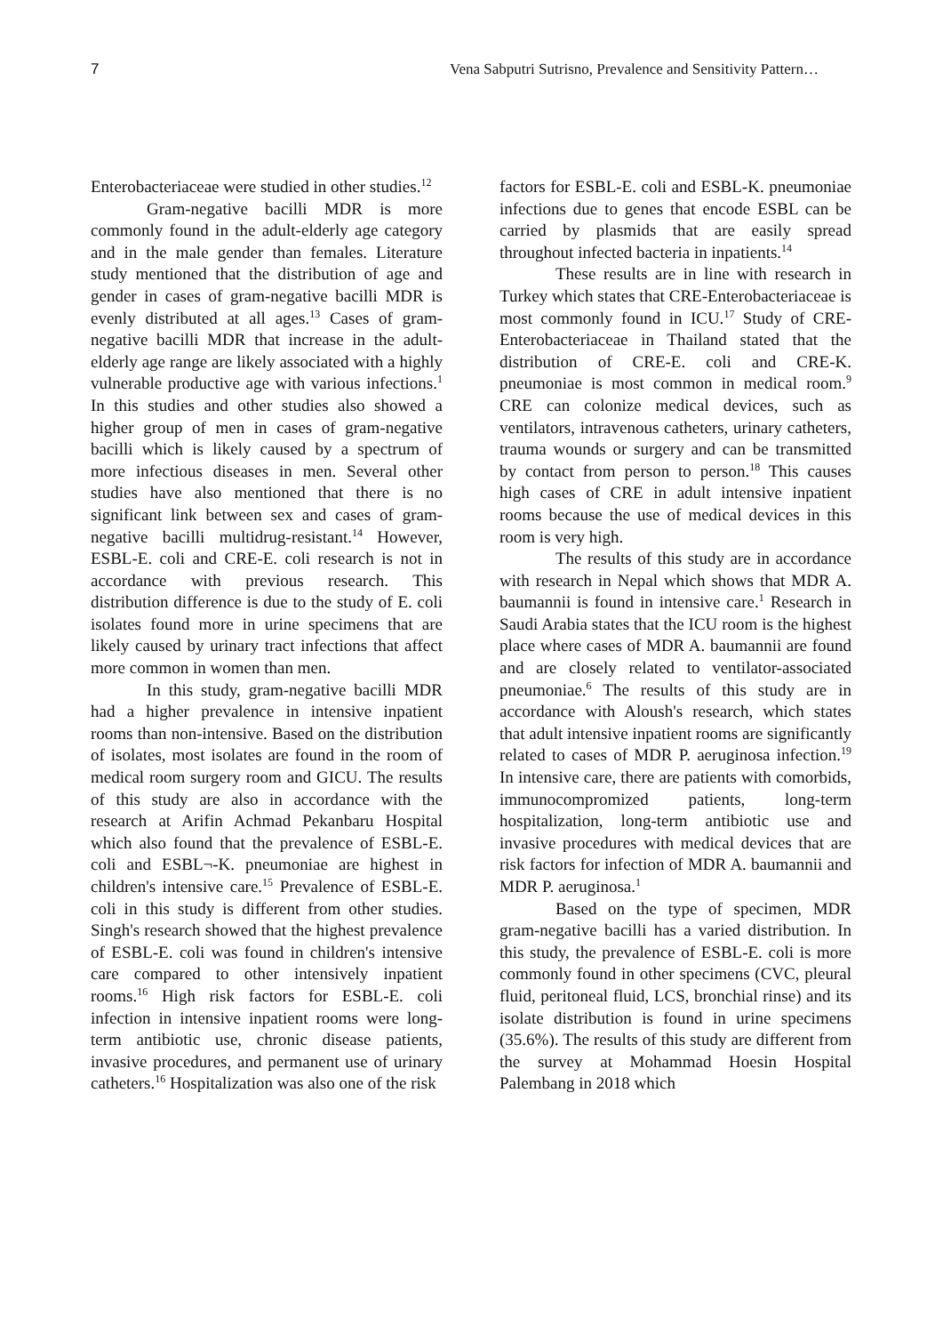7 Vena Sabputri Sutrisno, Prevalence and Sensitivity Pattern…
Enterobacteriaceae were studied in other studies.<sup>12</sup>
Gram-negative bacilli MDR is more commonly found in the adult-elderly age category and in the male gender than females. Literature study mentioned that the distribution of age and gender in cases of gram-negative bacilli MDR is evenly distributed at all ages.<sup>13</sup> Cases of gram-negative bacilli MDR that increase in the adult-elderly age range are likely associated with a highly vulnerable productive age with various infections.<sup>1</sup> In this studies and other studies also showed a higher group of men in cases of gram-negative bacilli which is likely caused by a spectrum of more infectious diseases in men. Several other studies have also mentioned that there is no significant link between sex and cases of gram-negative bacilli multidrug-resistant.<sup>14</sup> However, ESBL-E. coli and CRE-E. coli research is not in accordance with previous research. This distribution difference is due to the study of E. coli isolates found more in urine specimens that are likely caused by urinary tract infections that affect more common in women than men.
In this study, gram-negative bacilli MDR had a higher prevalence in intensive inpatient rooms than non-intensive. Based on the distribution of isolates, most isolates are found in the room of medical room surgery room and GICU. The results of this study are also in accordance with the research at Arifin Achmad Pekanbaru Hospital which also found that the prevalence of ESBL-E. coli and ESBL¬-K. pneumoniae are highest in children's intensive care.<sup>15</sup> Prevalence of ESBL-E. coli in this study is different from other studies. Singh's research showed that the highest prevalence of ESBL-E. coli was found in children's intensive care compared to other intensively inpatient rooms.<sup>16</sup> High risk factors for ESBL-E. coli infection in intensive inpatient rooms were long-term antibiotic use, chronic disease patients, invasive procedures, and permanent use of urinary catheters.<sup>16</sup> Hospitalization was also one of the risk
factors for ESBL-E. coli and ESBL-K. pneumoniae infections due to genes that encode ESBL can be carried by plasmids that are easily spread throughout infected bacteria in inpatients.<sup>14</sup>
These results are in line with research in Turkey which states that CRE-Enterobacteriaceae is most commonly found in ICU.<sup>17</sup> Study of CRE-Enterobacteriaceae in Thailand stated that the distribution of CRE-E. coli and CRE-K. pneumoniae is most common in medical room.<sup>9</sup> CRE can colonize medical devices, such as ventilators, intravenous catheters, urinary catheters, trauma wounds or surgery and can be transmitted by contact from person to person.<sup>18</sup> This causes high cases of CRE in adult intensive inpatient rooms because the use of medical devices in this room is very high.
The results of this study are in accordance with research in Nepal which shows that MDR A. baumannii is found in intensive care.<sup>1</sup> Research in Saudi Arabia states that the ICU room is the highest place where cases of MDR A. baumannii are found and are closely related to ventilator-associated pneumoniae.<sup>6</sup> The results of this study are in accordance with Aloush's research, which states that adult intensive inpatient rooms are significantly related to cases of MDR P. aeruginosa infection.<sup>19</sup> In intensive care, there are patients with comorbids, immunocompromized patients, long-term hospitalization, long-term antibiotic use and invasive procedures with medical devices that are risk factors for infection of MDR A. baumannii and MDR P. aeruginosa.<sup>1</sup>
Based on the type of specimen, MDR gram-negative bacilli has a varied distribution. In this study, the prevalence of ESBL-E. coli is more commonly found in other specimens (CVC, pleural fluid, peritoneal fluid, LCS, bronchial rinse) and its isolate distribution is found in urine specimens (35.6%). The results of this study are different from the survey at Mohammad Hoesin Hospital Palembang in 2018 which